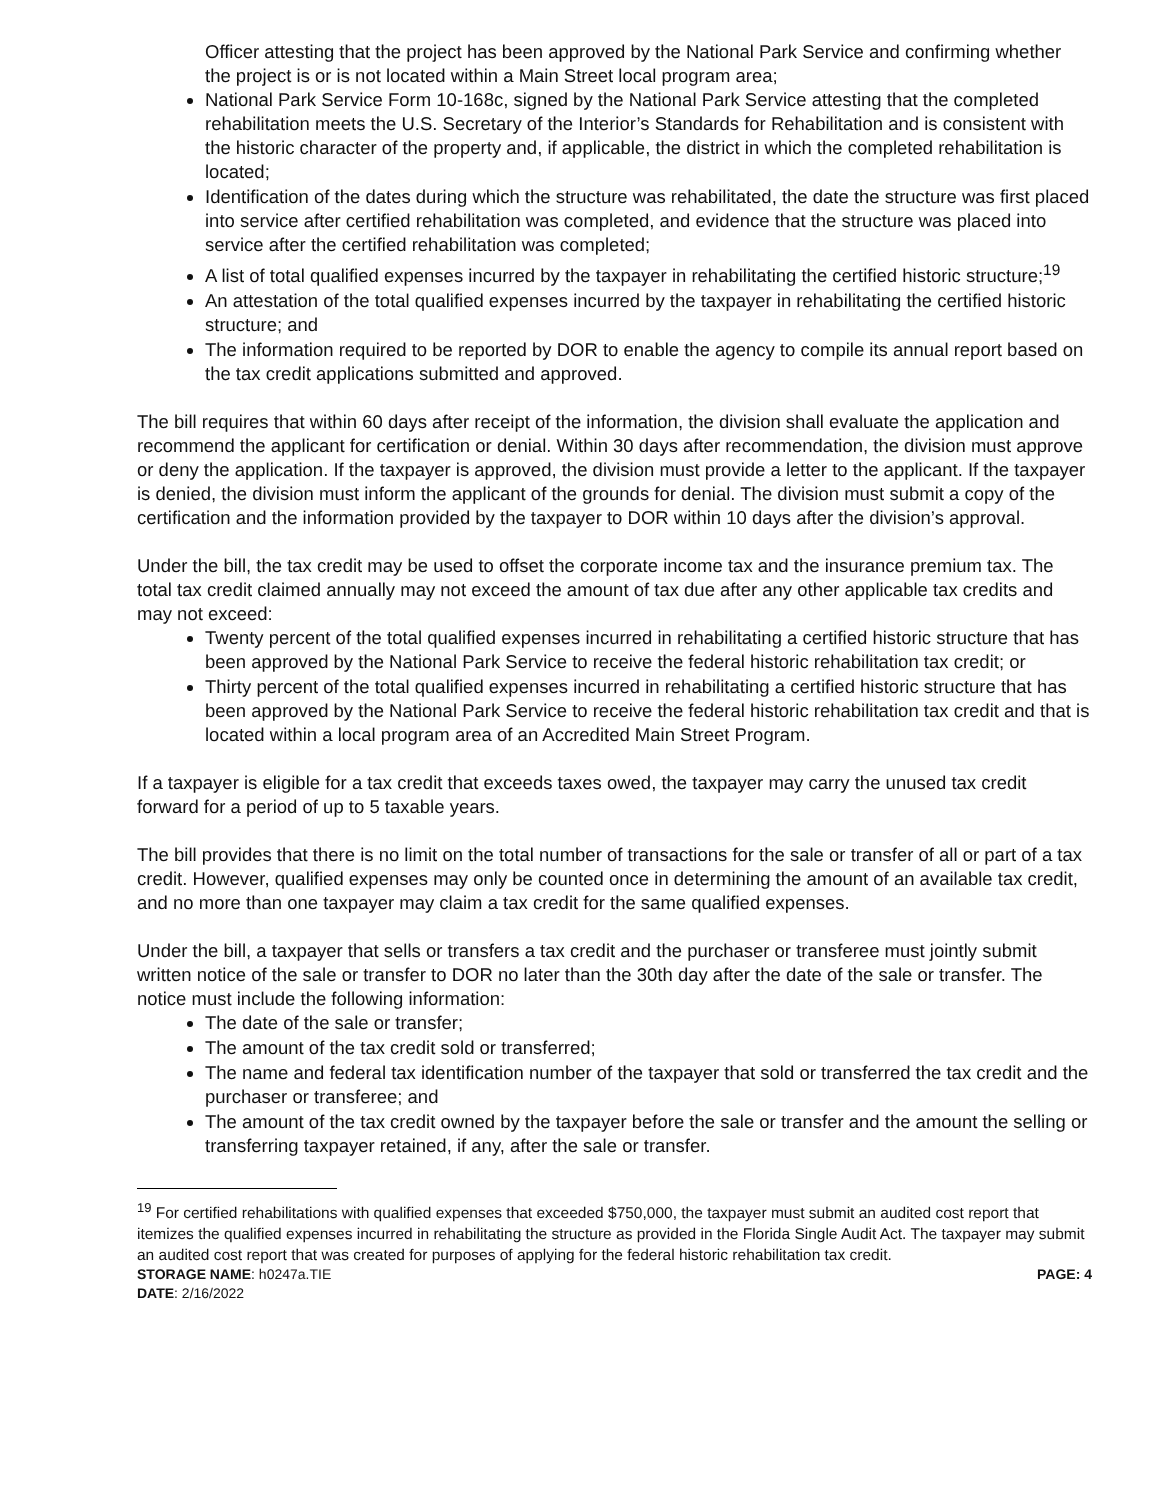Officer attesting that the project has been approved by the National Park Service and confirming whether the project is or is not located within a Main Street local program area;
National Park Service Form 10-168c, signed by the National Park Service attesting that the completed rehabilitation meets the U.S. Secretary of the Interior’s Standards for Rehabilitation and is consistent with the historic character of the property and, if applicable, the district in which the completed rehabilitation is located;
Identification of the dates during which the structure was rehabilitated, the date the structure was first placed into service after certified rehabilitation was completed, and evidence that the structure was placed into service after the certified rehabilitation was completed;
A list of total qualified expenses incurred by the taxpayer in rehabilitating the certified historic structure;<sup>19</sup>
An attestation of the total qualified expenses incurred by the taxpayer in rehabilitating the certified historic structure; and
The information required to be reported by DOR to enable the agency to compile its annual report based on the tax credit applications submitted and approved.
The bill requires that within 60 days after receipt of the information, the division shall evaluate the application and recommend the applicant for certification or denial. Within 30 days after recommendation, the division must approve or deny the application. If the taxpayer is approved, the division must provide a letter to the applicant. If the taxpayer is denied, the division must inform the applicant of the grounds for denial. The division must submit a copy of the certification and the information provided by the taxpayer to DOR within 10 days after the division’s approval.
Under the bill, the tax credit may be used to offset the corporate income tax and the insurance premium tax. The total tax credit claimed annually may not exceed the amount of tax due after any other applicable tax credits and may not exceed:
Twenty percent of the total qualified expenses incurred in rehabilitating a certified historic structure that has been approved by the National Park Service to receive the federal historic rehabilitation tax credit; or
Thirty percent of the total qualified expenses incurred in rehabilitating a certified historic structure that has been approved by the National Park Service to receive the federal historic rehabilitation tax credit and that is located within a local program area of an Accredited Main Street Program.
If a taxpayer is eligible for a tax credit that exceeds taxes owed, the taxpayer may carry the unused tax credit forward for a period of up to 5 taxable years.
The bill provides that there is no limit on the total number of transactions for the sale or transfer of all or part of a tax credit. However, qualified expenses may only be counted once in determining the amount of an available tax credit, and no more than one taxpayer may claim a tax credit for the same qualified expenses.
Under the bill, a taxpayer that sells or transfers a tax credit and the purchaser or transferee must jointly submit written notice of the sale or transfer to DOR no later than the 30th day after the date of the sale or transfer. The notice must include the following information:
The date of the sale or transfer;
The amount of the tax credit sold or transferred;
The name and federal tax identification number of the taxpayer that sold or transferred the tax credit and the purchaser or transferee; and
The amount of the tax credit owned by the taxpayer before the sale or transfer and the amount the selling or transferring taxpayer retained, if any, after the sale or transfer.
<sup>19</sup> For certified rehabilitations with qualified expenses that exceeded $750,000, the taxpayer must submit an audited cost report that itemizes the qualified expenses incurred in rehabilitating the structure as provided in the Florida Single Audit Act. The taxpayer may submit an audited cost report that was created for purposes of applying for the federal historic rehabilitation tax credit.
STORAGE NAME: h0247a.TIE PAGE: 4
DATE: 2/16/2022